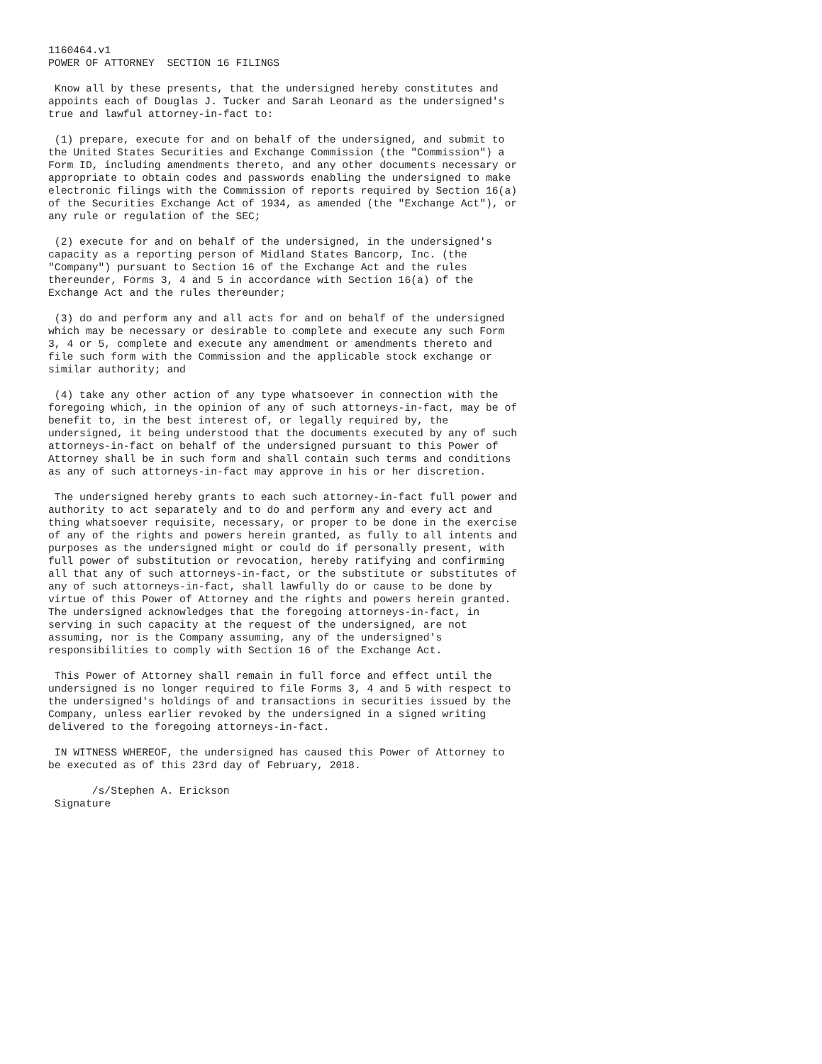1160464.v1
POWER OF ATTORNEY  SECTION 16 FILINGS

 Know all by these presents, that the undersigned hereby constitutes and
appoints each of Douglas J. Tucker and Sarah Leonard as the undersigned's
true and lawful attorney-in-fact to:

 (1) prepare, execute for and on behalf of the undersigned, and submit to
the United States Securities and Exchange Commission (the "Commission") a
Form ID, including amendments thereto, and any other documents necessary or
appropriate to obtain codes and passwords enabling the undersigned to make
electronic filings with the Commission of reports required by Section 16(a)
of the Securities Exchange Act of 1934, as amended (the "Exchange Act"), or
any rule or regulation of the SEC;

 (2) execute for and on behalf of the undersigned, in the undersigned's
capacity as a reporting person of Midland States Bancorp, Inc. (the
"Company") pursuant to Section 16 of the Exchange Act and the rules
thereunder, Forms 3, 4 and 5 in accordance with Section 16(a) of the
Exchange Act and the rules thereunder;

 (3) do and perform any and all acts for and on behalf of the undersigned
which may be necessary or desirable to complete and execute any such Form
3, 4 or 5, complete and execute any amendment or amendments thereto and
file such form with the Commission and the applicable stock exchange or
similar authority; and

 (4) take any other action of any type whatsoever in connection with the
foregoing which, in the opinion of any of such attorneys-in-fact, may be of
benefit to, in the best interest of, or legally required by, the
undersigned, it being understood that the documents executed by any of such
attorneys-in-fact on behalf of the undersigned pursuant to this Power of
Attorney shall be in such form and shall contain such terms and conditions
as any of such attorneys-in-fact may approve in his or her discretion.

 The undersigned hereby grants to each such attorney-in-fact full power and
authority to act separately and to do and perform any and every act and
thing whatsoever requisite, necessary, or proper to be done in the exercise
of any of the rights and powers herein granted, as fully to all intents and
purposes as the undersigned might or could do if personally present, with
full power of substitution or revocation, hereby ratifying and confirming
all that any of such attorneys-in-fact, or the substitute or substitutes of
any of such attorneys-in-fact, shall lawfully do or cause to be done by
virtue of this Power of Attorney and the rights and powers herein granted.
The undersigned acknowledges that the foregoing attorneys-in-fact, in
serving in such capacity at the request of the undersigned, are not
assuming, nor is the Company assuming, any of the undersigned's
responsibilities to comply with Section 16 of the Exchange Act.

 This Power of Attorney shall remain in full force and effect until the
undersigned is no longer required to file Forms 3, 4 and 5 with respect to
the undersigned's holdings of and transactions in securities issued by the
Company, unless earlier revoked by the undersigned in a signed writing
delivered to the foregoing attorneys-in-fact.

 IN WITNESS WHEREOF, the undersigned has caused this Power of Attorney to
be executed as of this 23rd day of February, 2018.

       /s/Stephen A. Erickson
 Signature